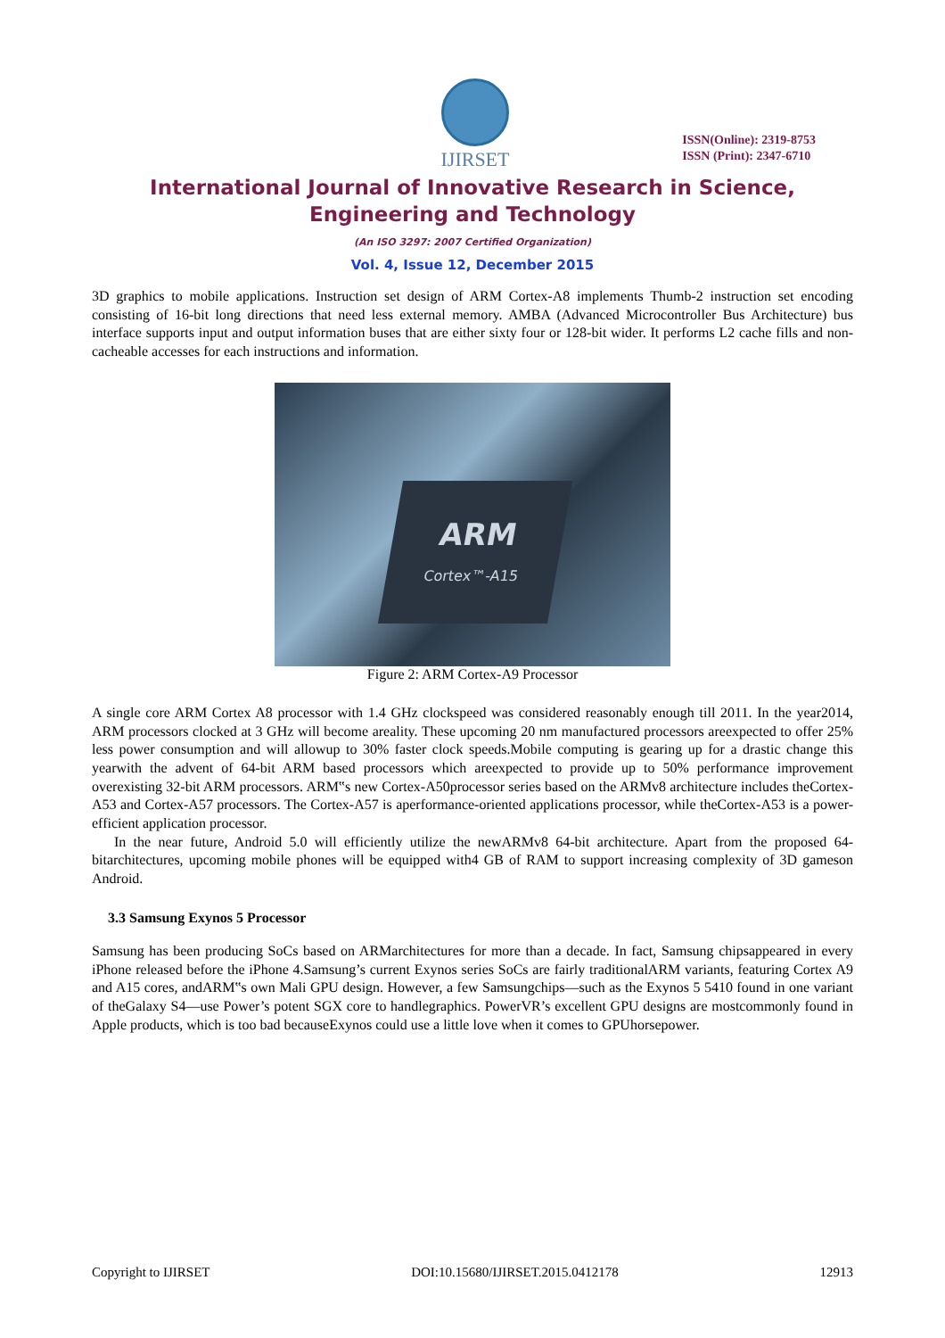IJIRSET
ISSN(Online): 2319-8753
ISSN (Print): 2347-6710
International Journal of Innovative Research in Science,
Engineering and Technology
(An ISO 3297: 2007 Certified Organization)
Vol. 4, Issue 12, December 2015
3D graphics to mobile applications. Instruction set design of ARM Cortex-A8 implements Thumb-2 instruction set encoding consisting of 16-bit long directions that need less external memory. AMBA (Advanced Microcontroller Bus Architecture) bus interface supports input and output information buses that are either sixty four or 128-bit wider. It performs L2 cache fills and non-cacheable accesses for each instructions and information.
ARM
Cortex™-A15
Figure 2: ARM Cortex-A9 Processor
A single core ARM Cortex A8 processor with 1.4 GHz clockspeed was considered reasonably enough till 2011. In the year2014, ARM processors clocked at 3 GHz will become areality. These upcoming 20 nm manufactured processors areexpected to offer 25% less power consumption and will allowup to 30% faster clock speeds.Mobile computing is gearing up for a drastic change this yearwith the advent of 64-bit ARM based processors which areexpected to provide up to 50% performance improvement overexisting 32-bit ARM processors. ARM‟s new Cortex-A50processor series based on the ARMv8 architecture includes theCortex-A53 and Cortex-A57 processors. The Cortex-A57 is aperformance-oriented applications processor, while theCortex-A53 is a power-efficient application processor.
In the near future, Android 5.0 will efficiently utilize the newARMv8 64-bit architecture. Apart from the proposed 64-bitarchitectures, upcoming mobile phones will be equipped with4 GB of RAM to support increasing complexity of 3D gameson Android.
3.3 Samsung Exynos 5 Processor
Samsung has been producing SoCs based on ARMarchitectures for more than a decade. In fact, Samsung chipsappeared in every iPhone released before the iPhone 4.Samsung’s current Exynos series SoCs are fairly traditionalARM variants, featuring Cortex A9 and A15 cores, andARM‟s own Mali GPU design. However, a few Samsungchips—such as the Exynos 5 5410 found in one variant of theGalaxy S4—use Power’s potent SGX core to handlegraphics. PowerVR’s excellent GPU designs are mostcommonly found in Apple products, which is too bad becauseExynos could use a little love when it comes to GPUhorsepower.
Copyright to IJIRSET DOI:10.15680/IJIRSET.2015.0412178 12913